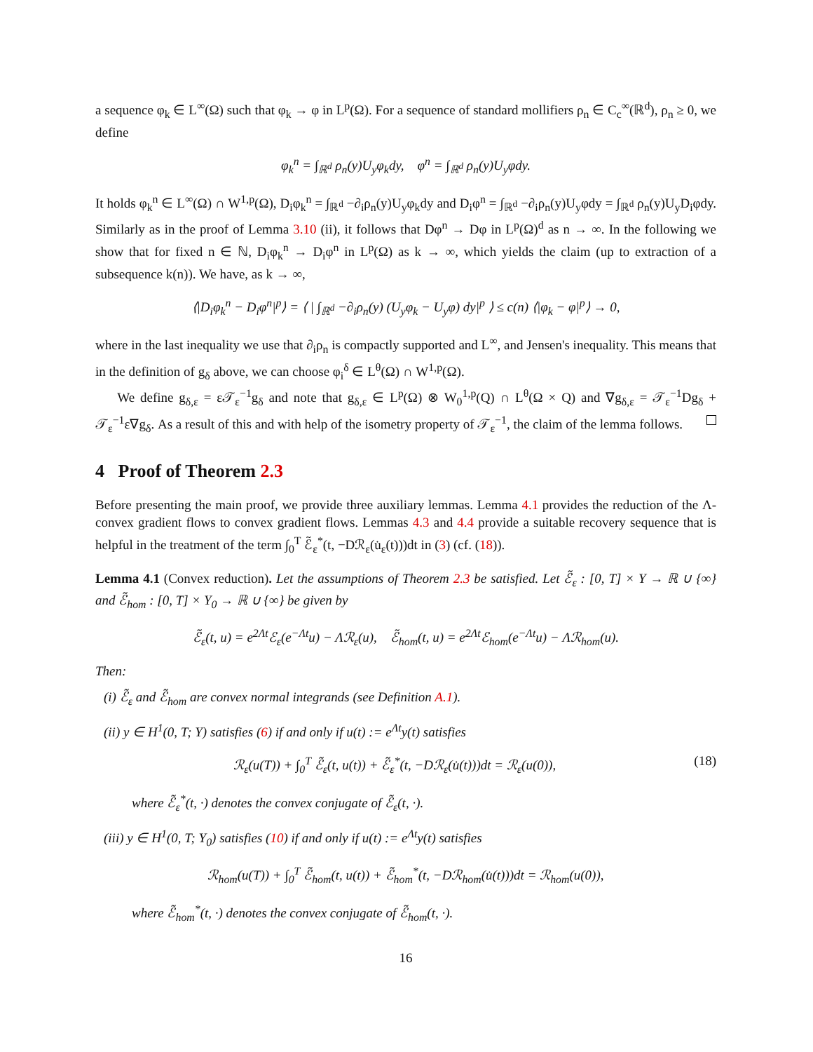a sequence φ<sub>k</sub> ∈ L<sup>∞</sup>(Ω) such that φ<sub>k</sub> → φ in L<sup>p</sup>(Ω). For a sequence of standard mollifiers ρ<sub>n</sub> ∈ C<sub>c</sub><sup>∞</sup>(ℝ<sup>d</sup>), ρ<sub>n</sub> ≥ 0, we define
φ<sub>k</sub><sup>n</sup> = ∫<sub>ℝ<sup>d</sup></sub> ρ<sub>n</sub>(y)U<sub>y</sub>φ<sub>k</sub>dy, φ<sup>n</sup> = ∫<sub>ℝ<sup>d</sup></sub> ρ<sub>n</sub>(y)U<sub>y</sub>φdy.
It holds φ<sub>k</sub><sup>n</sup> ∈ L<sup>∞</sup>(Ω) ∩ W<sup>1,p</sup>(Ω), D<sub>i</sub>φ<sub>k</sub><sup>n</sup> = ∫<sub>ℝ<sup>d</sup></sub> −∂<sub>i</sub>ρ<sub>n</sub>(y)U<sub>y</sub>φ<sub>k</sub>dy and D<sub>i</sub>φ<sup>n</sup> = ∫<sub>ℝ<sup>d</sup></sub> −∂<sub>i</sub>ρ<sub>n</sub>(y)U<sub>y</sub>φdy = ∫<sub>ℝ<sup>d</sup></sub> ρ<sub>n</sub>(y)U<sub>y</sub>D<sub>i</sub>φdy. Similarly as in the proof of Lemma 3.10 (ii), it follows that Dφ<sup>n</sup> → Dφ in L<sup>p</sup>(Ω)<sup>d</sup> as n → ∞. In the following we show that for fixed n ∈ ℕ, D<sub>i</sub>φ<sub>k</sub><sup>n</sup> → D<sub>i</sub>φ<sup>n</sup> in L<sup>p</sup>(Ω) as k → ∞, which yields the claim (up to extraction of a subsequence k(n)). We have, as k → ∞,
⟨|D<sub>i</sub>φ<sub>k</sub><sup>n</sup> − D<sub>i</sub>φ<sup>n</sup>|<sup>p</sup>⟩ = ⟨ | ∫<sub>ℝ<sup>d</sup></sub> −∂<sub>i</sub>ρ<sub>n</sub>(y) (U<sub>y</sub>φ<sub>k</sub> − U<sub>y</sub>φ) dy|<sup>p</sup> ⟩ ≤ c(n) ⟨|φ<sub>k</sub> − φ|<sup>p</sup>⟩ → 0,
where in the last inequality we use that ∂<sub>i</sub>ρ<sub>n</sub> is compactly supported and L<sup>∞</sup>, and Jensen's inequality. This means that in the definition of g<sub>δ</sub> above, we can choose φ<sub>i</sub><sup>δ</sup> ∈ L<sup>θ</sup>(Ω) ∩ W<sup>1,p</sup>(Ω).
We define g<sub>δ,ε</sub> = ε𝒯<sub>ε</sub><sup>−1</sup>g<sub>δ</sub> and note that g<sub>δ,ε</sub> ∈ L<sup>p</sup>(Ω) ⊗ W<sub>0</sub><sup>1,p</sup>(Q) ∩ L<sup>θ</sup>(Ω × Q) and ∇g<sub>δ,ε</sub> = 𝒯<sub>ε</sub><sup>−1</sup>Dg<sub>δ</sub> + 𝒯<sub>ε</sub><sup>−1</sup>ε∇g<sub>δ</sub>. As a result of this and with help of the isometry property of 𝒯<sub>ε</sub><sup>−1</sup>, the claim of the lemma follows.
4 Proof of Theorem 2.3
Before presenting the main proof, we provide three auxiliary lemmas. Lemma 4.1 provides the reduction of the Λ-convex gradient flows to convex gradient flows. Lemmas 4.3 and 4.4 provide a suitable recovery sequence that is helpful in the treatment of the term ∫<sub>0</sub><sup>T</sup> ℰ̃<sub>ε</sub><sup>*</sup>(t, −Dℛ<sub>ε</sub>(u̇<sub>ε</sub>(t)))dt in (3) (cf. (18)).
Lemma 4.1 (Convex reduction). Let the assumptions of Theorem 2.3 be satisfied. Let ℰ̃<sub>ε</sub> : [0, T] × Y → ℝ ∪ {∞} and ℰ̃<sub>hom</sub> : [0, T] × Y<sub>0</sub> → ℝ ∪ {∞} be given by
ℰ̃<sub>ε</sub>(t, u) = e<sup>2Λt</sup>ℰ<sub>ε</sub>(e<sup>−Λt</sup>u) − Λℛ<sub>ε</sub>(u), ℰ̃<sub>hom</sub>(t, u) = e<sup>2Λt</sup>ℰ<sub>hom</sub>(e<sup>−Λt</sup>u) − Λℛ<sub>hom</sub>(u).
Then:
(i) ℰ̃<sub>ε</sub> and ℰ̃<sub>hom</sub> are convex normal integrands (see Definition A.1).
(ii) y ∈ H<sup>1</sup>(0, T; Y) satisfies (6) if and only if u(t) := e<sup>Λt</sup>y(t) satisfies
ℛ<sub>ε</sub>(u(T)) + ∫<sub>0</sub><sup>T</sup> ℰ̃<sub>ε</sub>(t, u(t)) + ℰ̃<sub>ε</sub><sup>*</sup>(t, −Dℛ<sub>ε</sub>(u̇(t)))dt = ℛ<sub>ε</sub>(u(0)), (18)
where ℰ̃<sub>ε</sub><sup>*</sup>(t, ·) denotes the convex conjugate of ℰ̃<sub>ε</sub>(t, ·).
(iii) y ∈ H<sup>1</sup>(0, T; Y<sub>0</sub>) satisfies (10) if and only if u(t) := e<sup>Λt</sup>y(t) satisfies
ℛ<sub>hom</sub>(u(T)) + ∫<sub>0</sub><sup>T</sup> ℰ̃<sub>hom</sub>(t, u(t)) + ℰ̃<sub>hom</sub><sup>*</sup>(t, −Dℛ<sub>hom</sub>(u̇(t)))dt = ℛ<sub>hom</sub>(u(0)),
where ℰ̃<sub>hom</sub><sup>*</sup>(t, ·) denotes the convex conjugate of ℰ̃<sub>hom</sub>(t, ·).
16